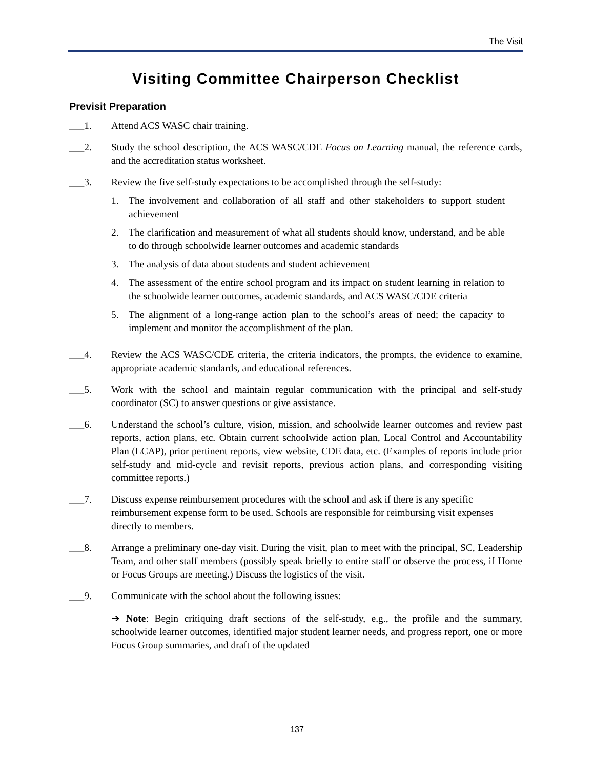The Visit
Visiting Committee Chairperson Checklist
Previsit Preparation
___1. Attend ACS WASC chair training.
___2. Study the school description, the ACS WASC/CDE Focus on Learning manual, the reference cards, and the accreditation status worksheet.
___3. Review the five self-study expectations to be accomplished through the self-study:
1. The involvement and collaboration of all staff and other stakeholders to support student achievement
2. The clarification and measurement of what all students should know, understand, and be able to do through schoolwide learner outcomes and academic standards
3. The analysis of data about students and student achievement
4. The assessment of the entire school program and its impact on student learning in relation to the schoolwide learner outcomes, academic standards, and ACS WASC/CDE criteria
5. The alignment of a long-range action plan to the school’s areas of need; the capacity to implement and monitor the accomplishment of the plan.
___4. Review the ACS WASC/CDE criteria, the criteria indicators, the prompts, the evidence to examine, appropriate academic standards, and educational references.
___5. Work with the school and maintain regular communication with the principal and self-study coordinator (SC) to answer questions or give assistance.
___6. Understand the school’s culture, vision, mission, and schoolwide learner outcomes and review past reports, action plans, etc. Obtain current schoolwide action plan, Local Control and Accountability Plan (LCAP), prior pertinent reports, view website, CDE data, etc. (Examples of reports include prior self-study and mid-cycle and revisit reports, previous action plans, and corresponding visiting committee reports.)
___7. Discuss expense reimbursement procedures with the school and ask if there is any specific reimbursement expense form to be used. Schools are responsible for reimbursing visit expenses directly to members.
___8. Arrange a preliminary one-day visit. During the visit, plan to meet with the principal, SC, Leadership Team, and other staff members (possibly speak briefly to entire staff or observe the process, if Home or Focus Groups are meeting.) Discuss the logistics of the visit.
___9. Communicate with the school about the following issues:
➔ Note: Begin critiquing draft sections of the self-study, e.g., the profile and the summary, schoolwide learner outcomes, identified major student learner needs, and progress report, one or more Focus Group summaries, and draft of the updated
137